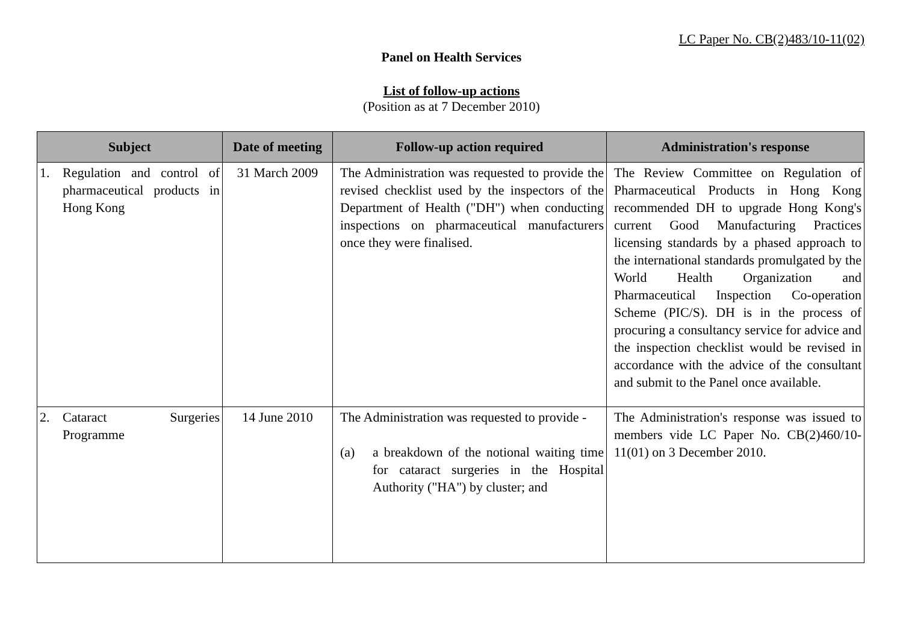LC Paper No. CB(2)483/10-11(02)
Panel on Health Services
List of follow-up actions
(Position as at 7 December 2010)
| Subject | Date of meeting | Follow-up action required | Administration's response |
| --- | --- | --- | --- |
| 1. Regulation and control of pharmaceutical products in Hong Kong | 31 March 2009 | The Administration was requested to provide the revised checklist used by the inspectors of the Department of Health ("DH") when conducting inspections on pharmaceutical manufacturers once they were finalised. | The Review Committee on Regulation of Pharmaceutical Products in Hong Kong recommended DH to upgrade Hong Kong's current Good Manufacturing Practices licensing standards by a phased approach to the international standards promulgated by the World Health Organization and Pharmaceutical Inspection Co-operation Scheme (PIC/S). DH is in the process of procuring a consultancy service for advice and the inspection checklist would be revised in accordance with the advice of the consultant and submit to the Panel once available. |
| 2. Cataract Surgeries Programme | 14 June 2010 | The Administration was requested to provide - (a) a breakdown of the notional waiting time for cataract surgeries in the Hospital Authority ("HA") by cluster; and | The Administration's response was issued to members vide LC Paper No. CB(2)460/10-11(01) on 3 December 2010. |